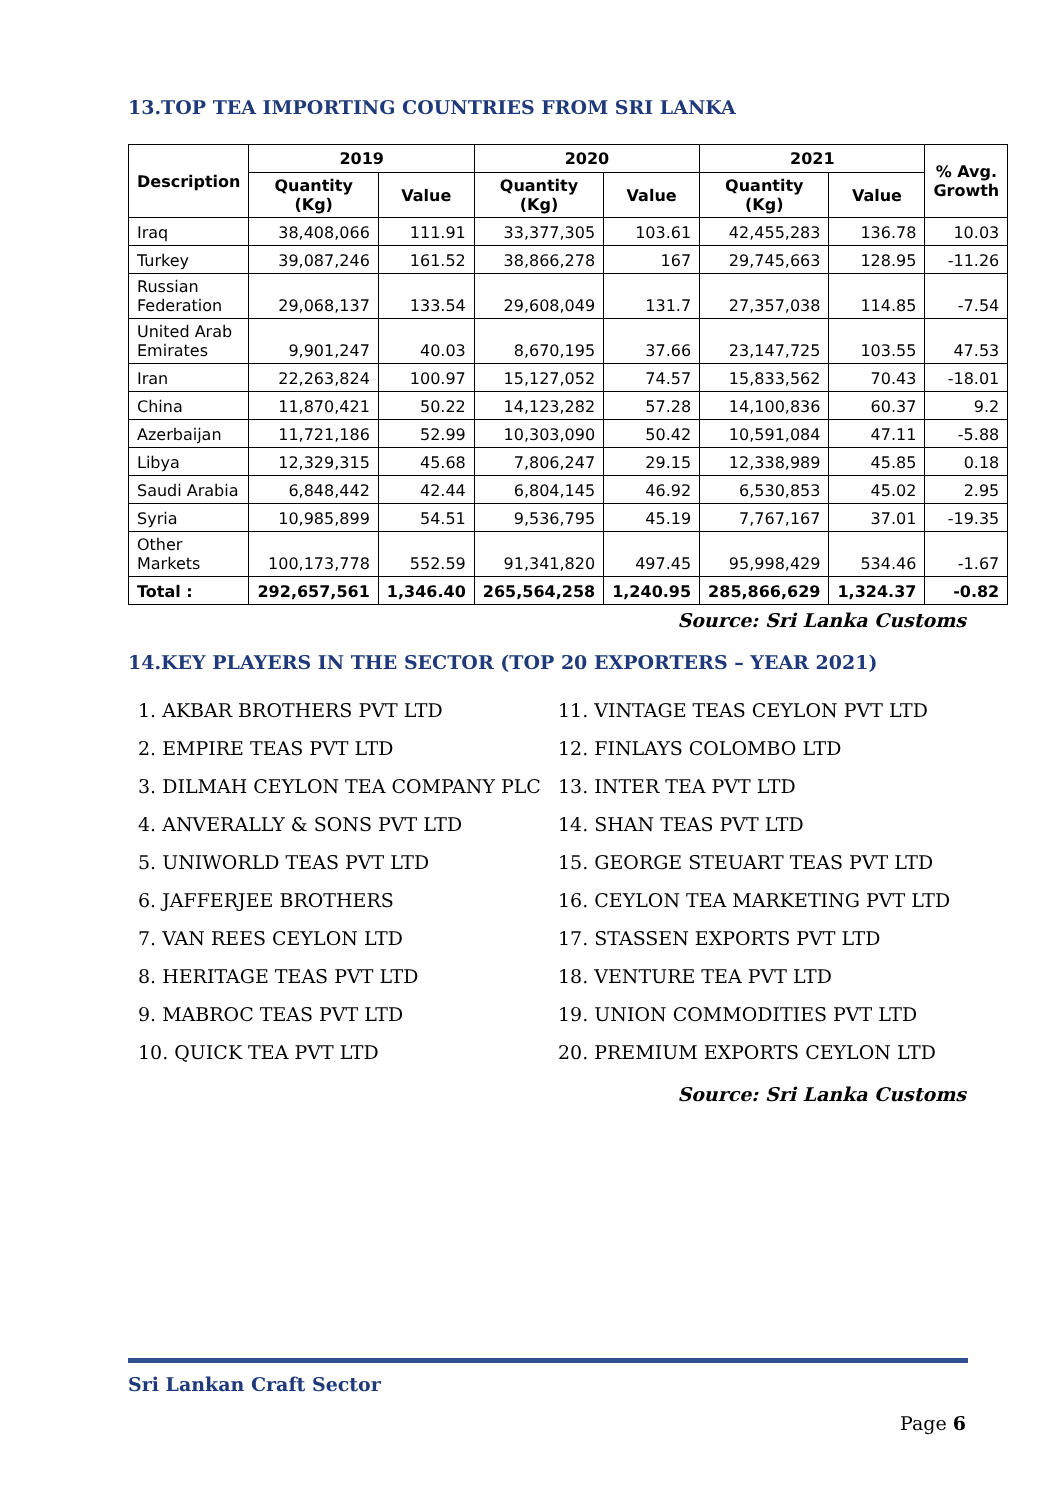13.TOP TEA IMPORTING COUNTRIES FROM SRI LANKA
| Description | 2019 | | 2020 | | 2021 | | % Avg. Growth |
| --- | --- | --- | --- | --- | --- | --- | --- |
| | Quantity (Kg) | Value | Quantity (Kg) | Value | Quantity (Kg) | Value | |
| Iraq | 38,408,066 | 111.91 | 33,377,305 | 103.61 | 42,455,283 | 136.78 | 10.03 |
| Turkey | 39,087,246 | 161.52 | 38,866,278 | 167 | 29,745,663 | 128.95 | -11.26 |
| Russian Federation | 29,068,137 | 133.54 | 29,608,049 | 131.7 | 27,357,038 | 114.85 | -7.54 |
| United Arab Emirates | 9,901,247 | 40.03 | 8,670,195 | 37.66 | 23,147,725 | 103.55 | 47.53 |
| Iran | 22,263,824 | 100.97 | 15,127,052 | 74.57 | 15,833,562 | 70.43 | -18.01 |
| China | 11,870,421 | 50.22 | 14,123,282 | 57.28 | 14,100,836 | 60.37 | 9.2 |
| Azerbaijan | 11,721,186 | 52.99 | 10,303,090 | 50.42 | 10,591,084 | 47.11 | -5.88 |
| Libya | 12,329,315 | 45.68 | 7,806,247 | 29.15 | 12,338,989 | 45.85 | 0.18 |
| Saudi Arabia | 6,848,442 | 42.44 | 6,804,145 | 46.92 | 6,530,853 | 45.02 | 2.95 |
| Syria | 10,985,899 | 54.51 | 9,536,795 | 45.19 | 7,767,167 | 37.01 | -19.35 |
| Other Markets | 100,173,778 | 552.59 | 91,341,820 | 497.45 | 95,998,429 | 534.46 | -1.67 |
| Total : | 292,657,561 | 1,346.40 | 265,564,258 | 1,240.95 | 285,866,629 | 1,324.37 | -0.82 |
Source: Sri Lanka Customs
14.KEY PLAYERS IN THE SECTOR (TOP 20 EXPORTERS – YEAR 2021)
1. AKBAR BROTHERS PVT LTD
2. EMPIRE TEAS PVT LTD
3. DILMAH CEYLON TEA COMPANY PLC
4. ANVERALLY & SONS PVT LTD
5. UNIWORLD TEAS PVT LTD
6. JAFFERJEE BROTHERS
7. VAN REES CEYLON LTD
8. HERITAGE TEAS PVT LTD
9. MABROC TEAS PVT LTD
10. QUICK TEA PVT LTD
11. VINTAGE TEAS CEYLON PVT LTD
12. FINLAYS COLOMBO LTD
13. INTER TEA PVT LTD
14. SHAN TEAS PVT LTD
15. GEORGE STEUART TEAS PVT LTD
16. CEYLON TEA MARKETING PVT LTD
17. STASSEN EXPORTS PVT LTD
18. VENTURE TEA PVT LTD
19. UNION COMMODITIES PVT LTD
20. PREMIUM EXPORTS CEYLON LTD
Source: Sri Lanka Customs
Sri Lankan Craft Sector
Page 6